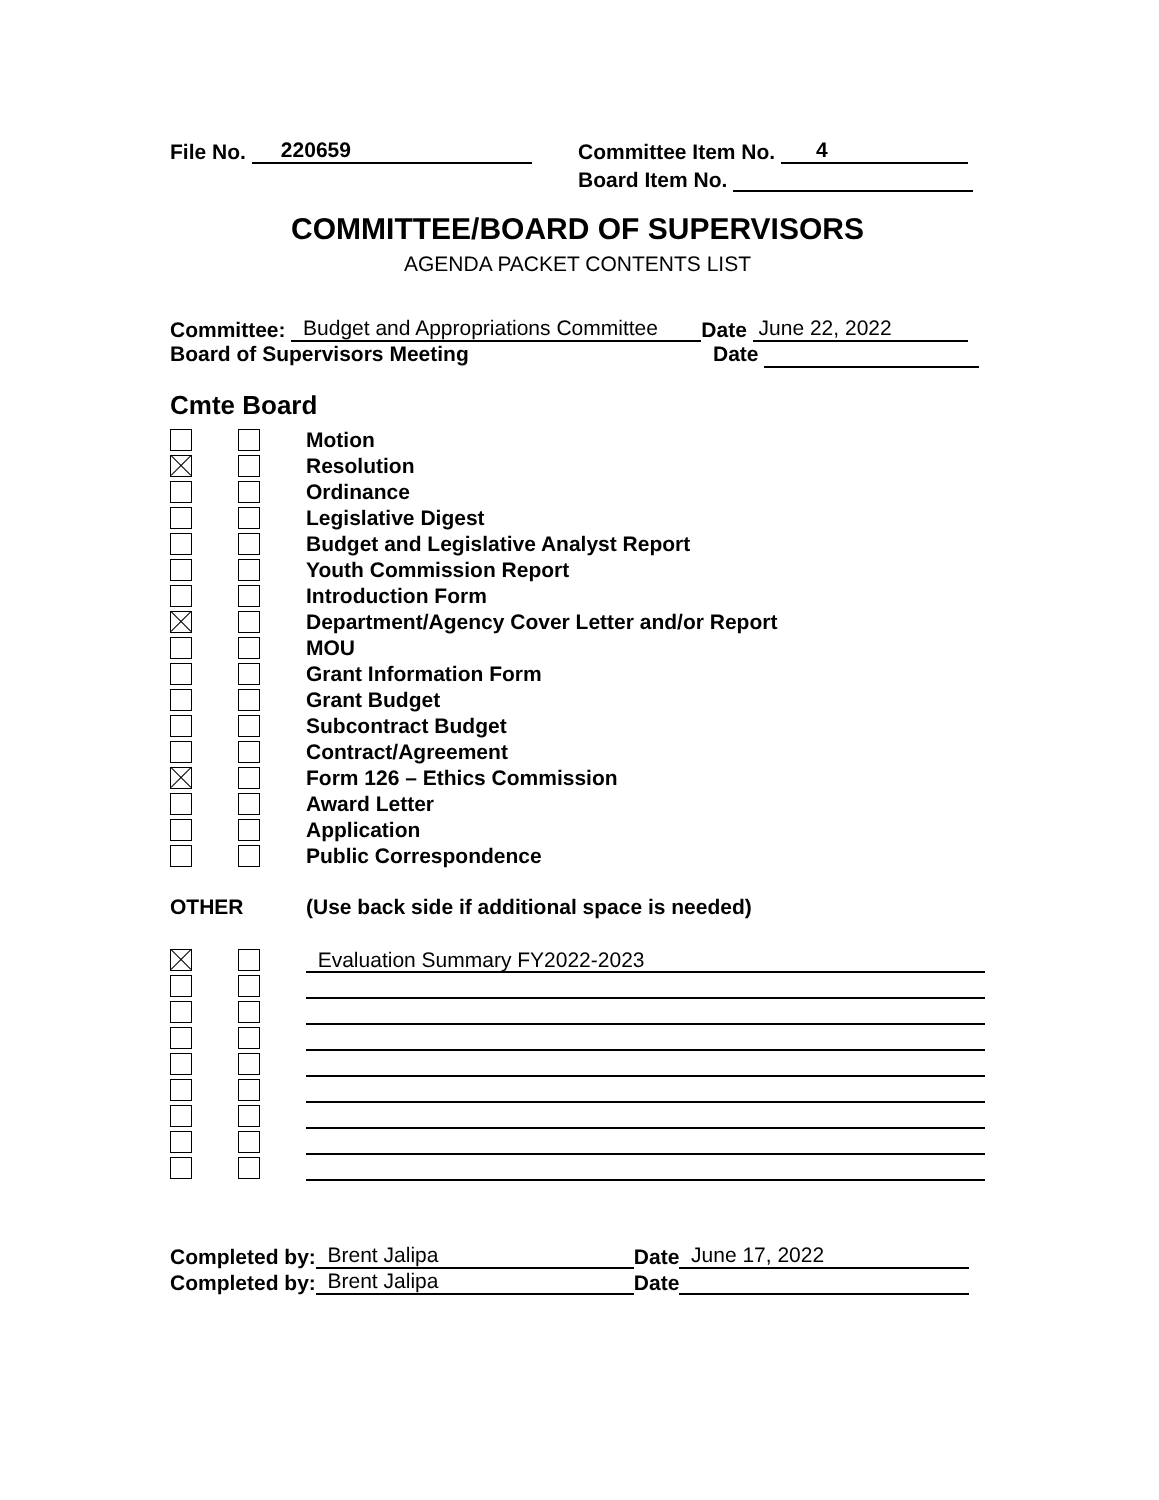File No. 220659 Committee Item No. 4
Board Item No.
COMMITTEE/BOARD OF SUPERVISORS
AGENDA PACKET CONTENTS LIST
Committee: Budget and Appropriations Committee Date June 22, 2022
Board of Supervisors Meeting Date
Cmte Board
Motion
Resolution
Ordinance
Legislative Digest
Budget and Legislative Analyst Report
Youth Commission Report
Introduction Form
Department/Agency Cover Letter and/or Report
MOU
Grant Information Form
Grant Budget
Subcontract Budget
Contract/Agreement
Form 126 – Ethics Commission
Award Letter
Application
Public Correspondence
OTHER (Use back side if additional space is needed)
Evaluation Summary FY2022-2023
Completed by: Brent Jalipa Date June 17, 2022
Completed by: Brent Jalipa Date